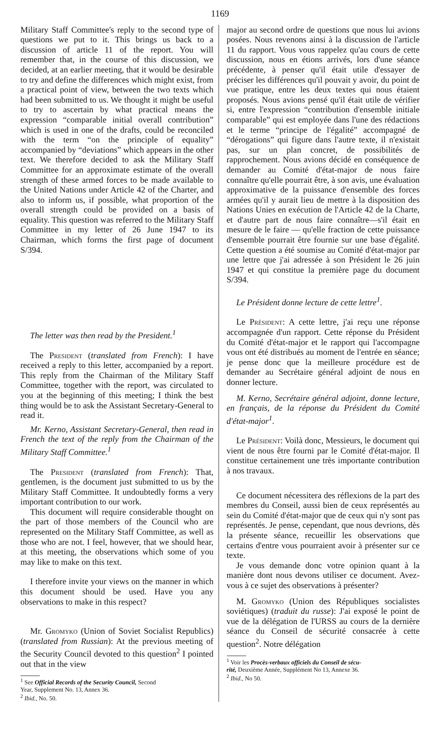1169
Military Staff Committee's reply to the second type of questions we put to it. This brings us back to a discussion of article 11 of the report. You will remember that, in the course of this discussion, we decided, at an earlier meeting, that it would be desirable to try and define the differences which might exist, from a practical point of view, between the two texts which had been submitted to us. We thought it might be useful to try to ascertain by what practical means the expression “comparable initial overall contribution” which is used in one of the drafts, could be reconciled with the term “on the principle of equality” accompanied by “deviations” which appears in the other text. We therefore decided to ask the Military Staff Committee for an approximate estimate of the overall strength of these armed forces to be made available to the United Nations under Article 42 of the Charter, and also to inform us, if possible, what proportion of the overall strength could be provided on a basis of equality. This question was referred to the Military Staff Committee in my letter of 26 June 1947 to its Chairman, which forms the first page of document S/394.
The letter was then read by the President.<sup>1</sup>
The President (translated from French): I have received a reply to this letter, accompanied by a report. This reply from the Chairman of the Military Staff Committee, together with the report, was circulated to you at the beginning of this meeting; I think the best thing would be to ask the Assistant Secretary-General to read it.
Mr. Kerno, Assistant Secretary-General, then read in French the text of the reply from the Chairman of the Military Staff Committee.<sup>1</sup>
The President (translated from French): That, gentlemen, is the document just submitted to us by the Military Staff Committee. It undoubtedly forms a very important contribution to our work.
This document will require considerable thought on the part of those members of the Council who are represented on the Military Staff Committee, as well as those who are not. I feel, however, that we should hear, at this meeting, the observations which some of you may like to make on this text.
I therefore invite your views on the manner in which this document should be used. Have you any observations to make in this respect?
Mr. Gromyko (Union of Soviet Socialist Republics) (translated from Russian): At the previous meeting of the Security Council devoted to this question<sup>2</sup> I pointed out that in the view
<sup>1</sup> See Official Records of the Security Council, Second
Year, Supplement No. 13, Annex 36.
<sup>2</sup> Ibid., No. 50.
major au second ordre de questions que nous lui avions posées. Nous revenons ainsi à la discussion de l'article 11 du rapport. Vous vous rappelez qu'au cours de cette discussion, nous en étions arrivés, lors d'une séance précédente, à penser qu'il était utile d'essayer de préciser les différences qu'il pouvait y avoir, du point de vue pratique, entre les deux textes qui nous étaient proposés. Nous avions pensé qu'il était utile de vérifier si, entre l'expression “contribution d'ensemble initiale comparable” qui est employée dans l'une des rédactions et le terme “principe de l'égalité” accompagné de “dérogations” qui figure dans l'autre texte, il n'existait pas, sur un plan concret, de possibilités de rapprochement. Nous avions décidé en conséquence de demander au Comité d'état-major de nous faire connaître qu'elle pourrait être, à son avis, une évaluation approximative de la puissance d'ensemble des forces armées qu'il y aurait lieu de mettre à la disposition des Nations Unies en exécution de l'Article 42 de la Charte, et d'autre part de nous faire connaître—s'il était en mesure de le faire — qu'elle fraction de cette puissance d'ensemble pourrait être fournie sur une base d'égalité. Cette question a été soumise au Comité d'état-major par une lettre que j'ai adressée à son Président le 26 juin 1947 et qui constitue la première page du document S/394.
Le Président donne lecture de cette lettre<sup>1</sup>.
Le Président: A cette lettre, j'ai reçu une réponse accompagnée d'un rapport. Cette réponse du Président du Comité d'état-major et le rapport qui l'accompagne vous ont été distribués au moment de l'entrée en séance; je pense donc que la meilleure procédure est de demander au Secrétaire général adjoint de nous en donner lecture.
M. Kerno, Secrétaire général adjoint, donne lecture, en français, de la réponse du Président du Comité d'état-major<sup>1</sup>.
Le Président: Voilà donc, Messieurs, le document qui vient de nous être fourni par le Comité d'état-major. Il constitue certainement une très importante contribution à nos travaux.
Ce document nécessitera des réflexions de la part des membres du Conseil, aussi bien de ceux représentés au sein du Comité d'état-major que de ceux qui n'y sont pas représentés. Je pense, cependant, que nous devrions, dès la présente séance, recueillir les observations que certains d'entre vous pourraient avoir à présenter sur ce texte.
Je vous demande donc votre opinion quant à la manière dont nous devons utiliser ce document. Avez-vous à ce sujet des observations à présenter?
M. Gromyko (Union des Républiques socialistes soviétiques) (traduit du russe): J'ai exposé le point de vue de la délégation de l'URSS au cours de la dernière séance du Conseil de sécurité consacrée à cette question<sup>2</sup>. Notre délégation
<sup>1</sup> Voir les Procès-verbaux officiels du Conseil de sécu-
rité, Deuxième Année, Supplément No 13, Annexe 36.
<sup>2</sup> Ibid., No 50.